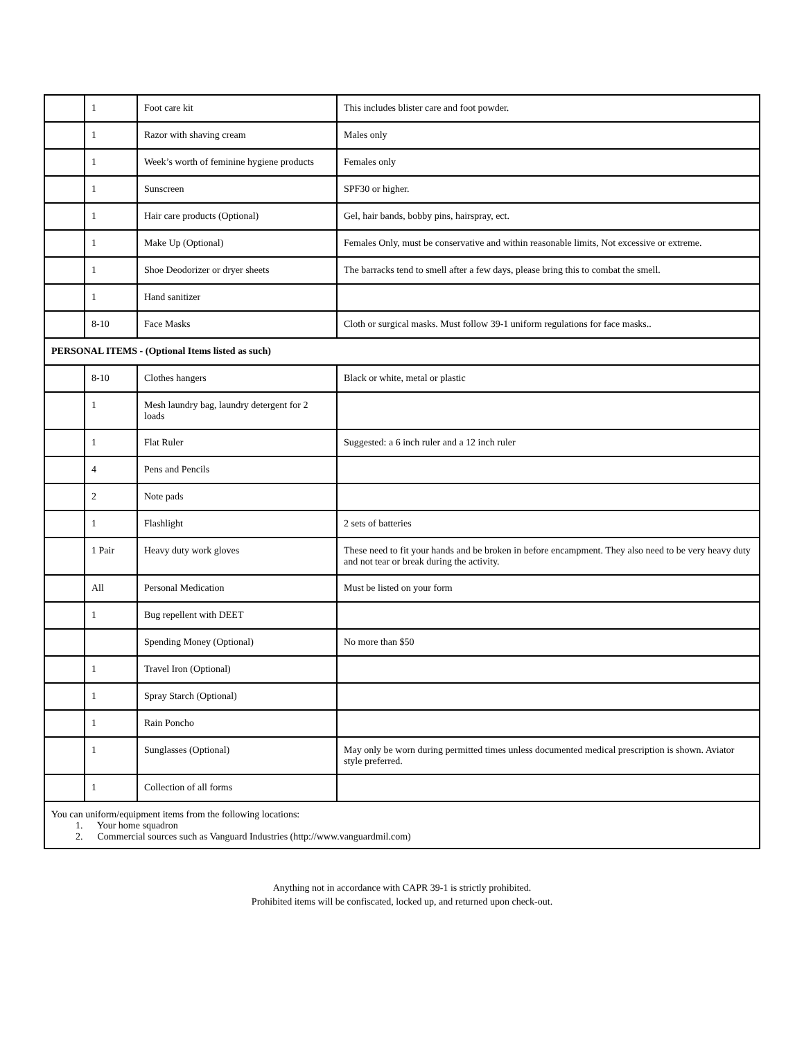| | 1 | Foot care kit | This includes blister care and foot powder. |
| | 1 | Razor with shaving cream | Males only |
| | 1 | Week’s worth of feminine hygiene products | Females only |
| | 1 | Sunscreen | SPF30 or higher. |
| | 1 | Hair care products (Optional) | Gel, hair bands, bobby pins, hairspray, ect. |
| | 1 | Make Up (Optional) | Females Only, must be conservative and within reasonable limits, Not excessive or extreme. |
| | 1 | Shoe Deodorizer or dryer sheets | The barracks tend to smell after a few days, please bring this to combat the smell. |
| | 1 | Hand sanitizer | |
| | 8-10 | Face Masks | Cloth or surgical masks. Must follow 39-1 uniform regulations for face masks.. |
| PERSONAL ITEMS - (Optional Items listed as such) | | | |
| | 8-10 | Clothes hangers | Black or white, metal or plastic |
| | 1 | Mesh laundry bag, laundry detergent for 2 loads | |
| | 1 | Flat Ruler | Suggested: a 6 inch ruler and a 12 inch ruler |
| | 4 | Pens and Pencils | |
| | 2 | Note pads | |
| | 1 | Flashlight | 2 sets of batteries |
| | 1 Pair | Heavy duty work gloves | These need to fit your hands and be broken in before encampment. They also need to be very heavy duty and not tear or break during the activity. |
| | All | Personal Medication | Must be listed on your form |
| | 1 | Bug repellent with DEET | |
| | | Spending Money (Optional) | No more than $50 |
| | 1 | Travel Iron (Optional) | |
| | 1 | Spray Starch (Optional) | |
| | 1 | Rain Poncho | |
| | 1 | Sunglasses (Optional) | May only be worn during permitted times unless documented medical prescription is shown. Aviator style preferred. |
| | 1 | Collection of all forms | |
| You can uniform/equipment items from the following locations: 1. Your home squadron 2. Commercial sources such as Vanguard Industries (http://www.vanguardmil.com) | | | |
Anything not in accordance with CAPR 39-1 is strictly prohibited.
Prohibited items will be confiscated, locked up, and returned upon check-out.